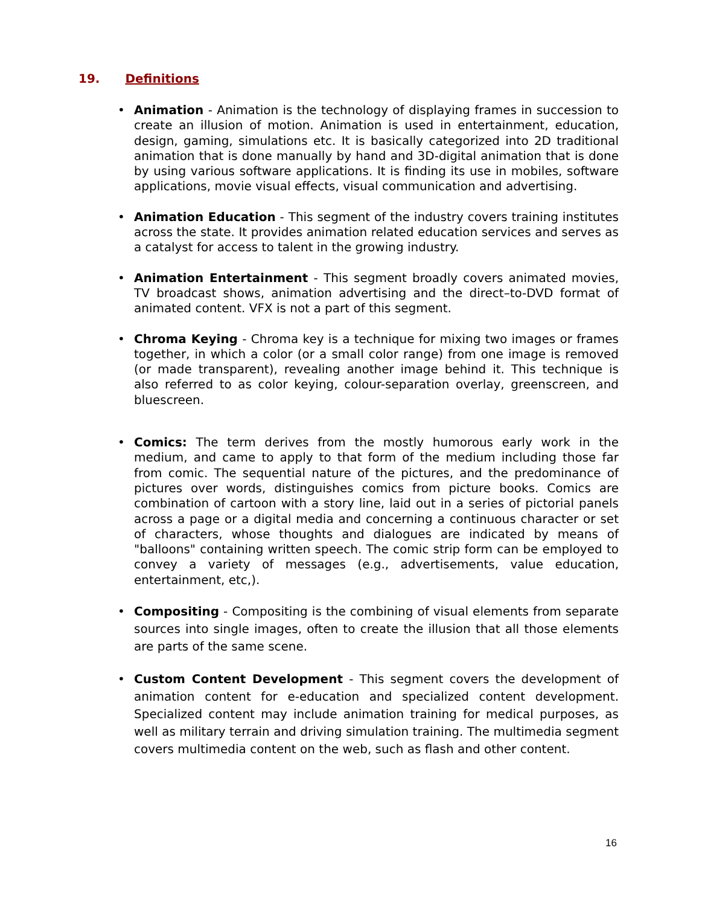19. Definitions
• Animation - Animation is the technology of displaying frames in succession to create an illusion of motion. Animation is used in entertainment, education, design, gaming, simulations etc. It is basically categorized into 2D traditional animation that is done manually by hand and 3D-digital animation that is done by using various software applications. It is finding its use in mobiles, software applications, movie visual effects, visual communication and advertising.
• Animation Education - This segment of the industry covers training institutes across the state. It provides animation related education services and serves as a catalyst for access to talent in the growing industry.
• Animation Entertainment - This segment broadly covers animated movies, TV broadcast shows, animation advertising and the direct–to-DVD format of animated content. VFX is not a part of this segment.
• Chroma Keying - Chroma key is a technique for mixing two images or frames together, in which a color (or a small color range) from one image is removed (or made transparent), revealing another image behind it. This technique is also referred to as color keying, colour-separation overlay, greenscreen, and bluescreen.
• Comics: The term derives from the mostly humorous early work in the medium, and came to apply to that form of the medium including those far from comic. The sequential nature of the pictures, and the predominance of pictures over words, distinguishes comics from picture books. Comics are combination of cartoon with a story line, laid out in a series of pictorial panels across a page or a digital media and concerning a continuous character or set of characters, whose thoughts and dialogues are indicated by means of "balloons" containing written speech. The comic strip form can be employed to convey a variety of messages (e.g., advertisements, value education, entertainment, etc,).
• Compositing - Compositing is the combining of visual elements from separate sources into single images, often to create the illusion that all those elements are parts of the same scene.
• Custom Content Development - This segment covers the development of animation content for e-education and specialized content development. Specialized content may include animation training for medical purposes, as well as military terrain and driving simulation training. The multimedia segment covers multimedia content on the web, such as flash and other content.
16